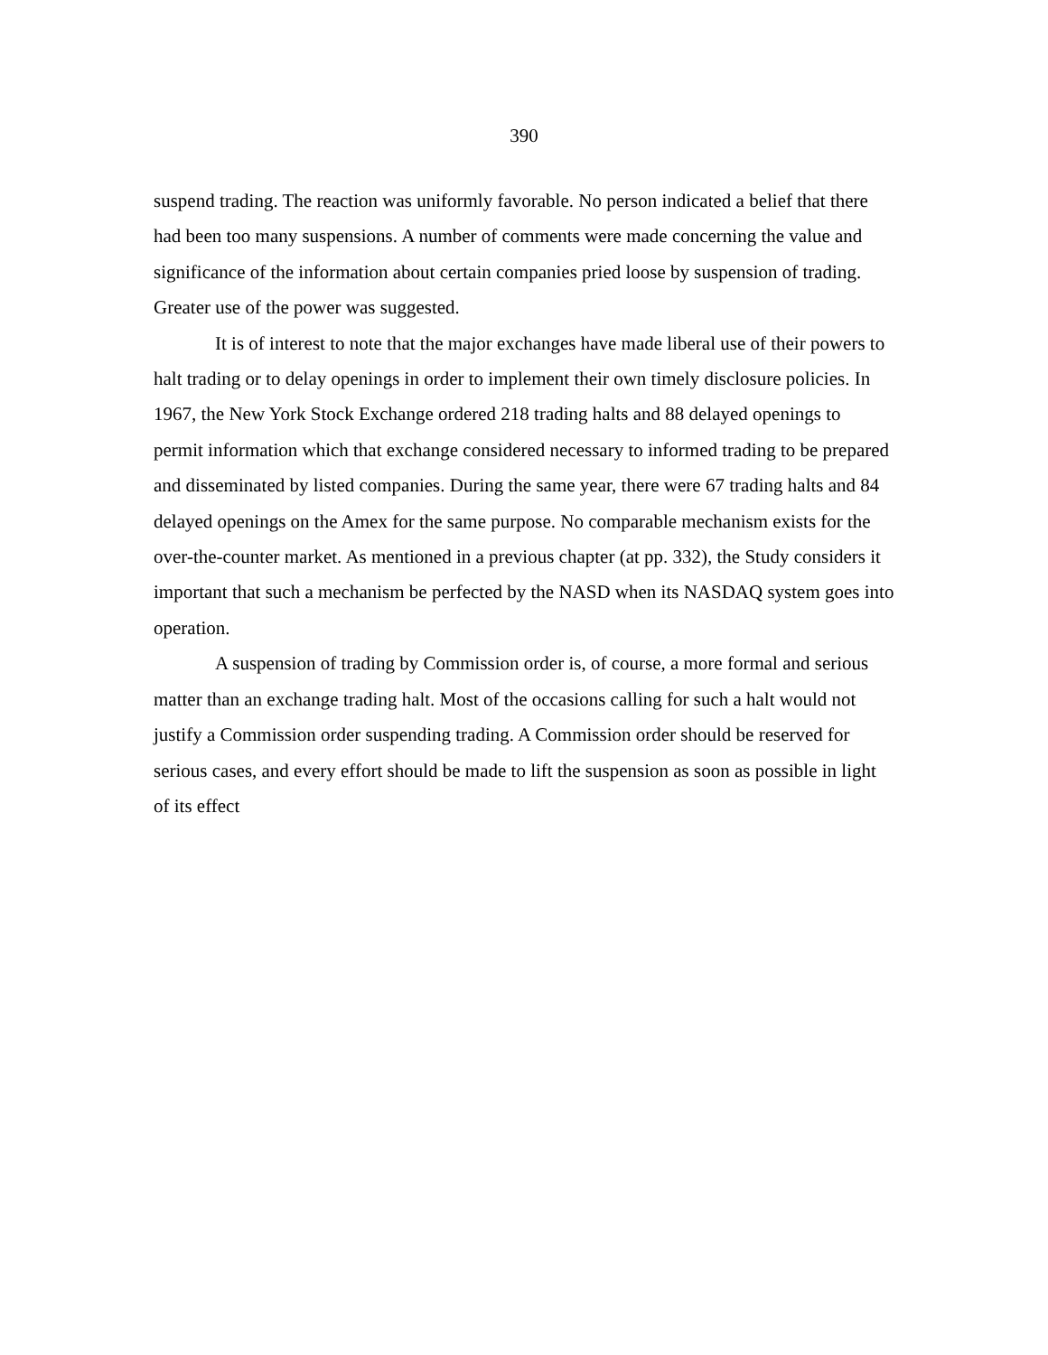390
suspend trading. The reaction was uniformly favorable. No person indicated a belief that there had been too many suspensions. A number of comments were made concerning the value and significance of the information about certain companies pried loose by suspension of trading. Greater use of the power was suggested.
It is of interest to note that the major exchanges have made liberal use of their powers to halt trading or to delay openings in order to implement their own timely disclosure policies. In 1967, the New York Stock Exchange ordered 218 trading halts and 88 delayed openings to permit information which that exchange considered necessary to informed trading to be prepared and disseminated by listed companies. During the same year, there were 67 trading halts and 84 delayed openings on the Amex for the same purpose. No comparable mechanism exists for the over-the-counter market. As mentioned in a previous chapter (at pp. 332), the Study considers it important that such a mechanism be perfected by the NASD when its NASDAQ system goes into operation.
A suspension of trading by Commission order is, of course, a more formal and serious matter than an exchange trading halt. Most of the occasions calling for such a halt would not justify a Commission order suspending trading. A Commission order should be reserved for serious cases, and every effort should be made to lift the suspension as soon as possible in light of its effect